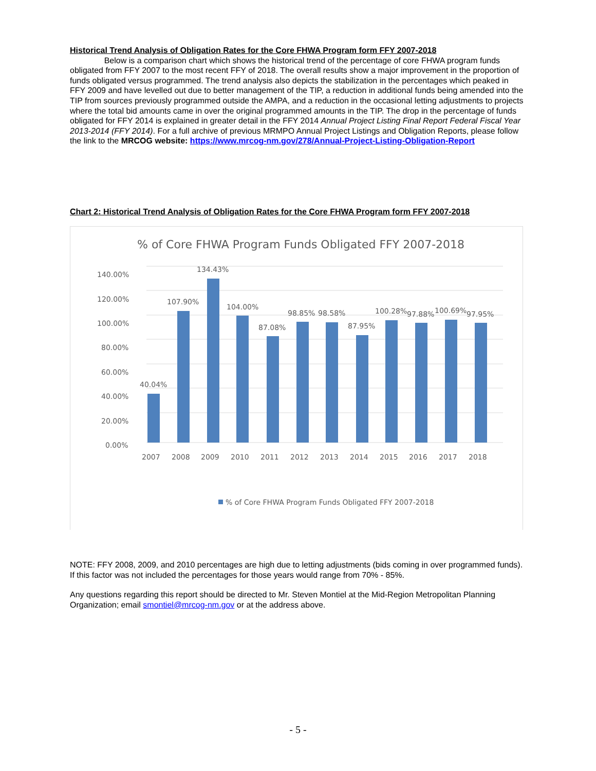Historical Trend Analysis of Obligation Rates for the Core FHWA Program form FFY 2007-2018
Below is a comparison chart which shows the historical trend of the percentage of core FHWA program funds obligated from FFY 2007 to the most recent FFY of 2018. The overall results show a major improvement in the proportion of funds obligated versus programmed. The trend analysis also depicts the stabilization in the percentages which peaked in FFY 2009 and have levelled out due to better management of the TIP, a reduction in additional funds being amended into the TIP from sources previously programmed outside the AMPA, and a reduction in the occasional letting adjustments to projects where the total bid amounts came in over the original programmed amounts in the TIP. The drop in the percentage of funds obligated for FFY 2014 is explained in greater detail in the FFY 2014 Annual Project Listing Final Report Federal Fiscal Year 2013-2014 (FFY 2014). For a full archive of previous MRMPO Annual Project Listings and Obligation Reports, please follow the link to the MRCOG website: https://www.mrcog-nm.gov/278/Annual-Project-Listing-Obligation-Report
Chart 2: Historical Trend Analysis of Obligation Rates for the Core FHWA Program form FFY 2007-2018
% of Core FHWA Program Funds Obligated FFY 2007-2018
140.00%
120.00%
100.00%
80.00%
60.00%
40.00%
20.00%
0.00%
40.04%
107.90%
134.43%
104.00%
87.08%
98.85%
98.58%
87.95%
100.28%
97.88%
100.69%
97.95%
2007
2008
2009
2010
2011
2012
2013
2014
2015
2016
2017
2018
% of Core FHWA Program Funds Obligated FFY 2007-2018
NOTE: FFY 2008, 2009, and 2010 percentages are high due to letting adjustments (bids coming in over programmed funds). If this factor was not included the percentages for those years would range from 70% - 85%.
Any questions regarding this report should be directed to Mr. Steven Montiel at the Mid-Region Metropolitan Planning Organization; email smontiel@mrcog-nm.gov or at the address above.
- 5 -